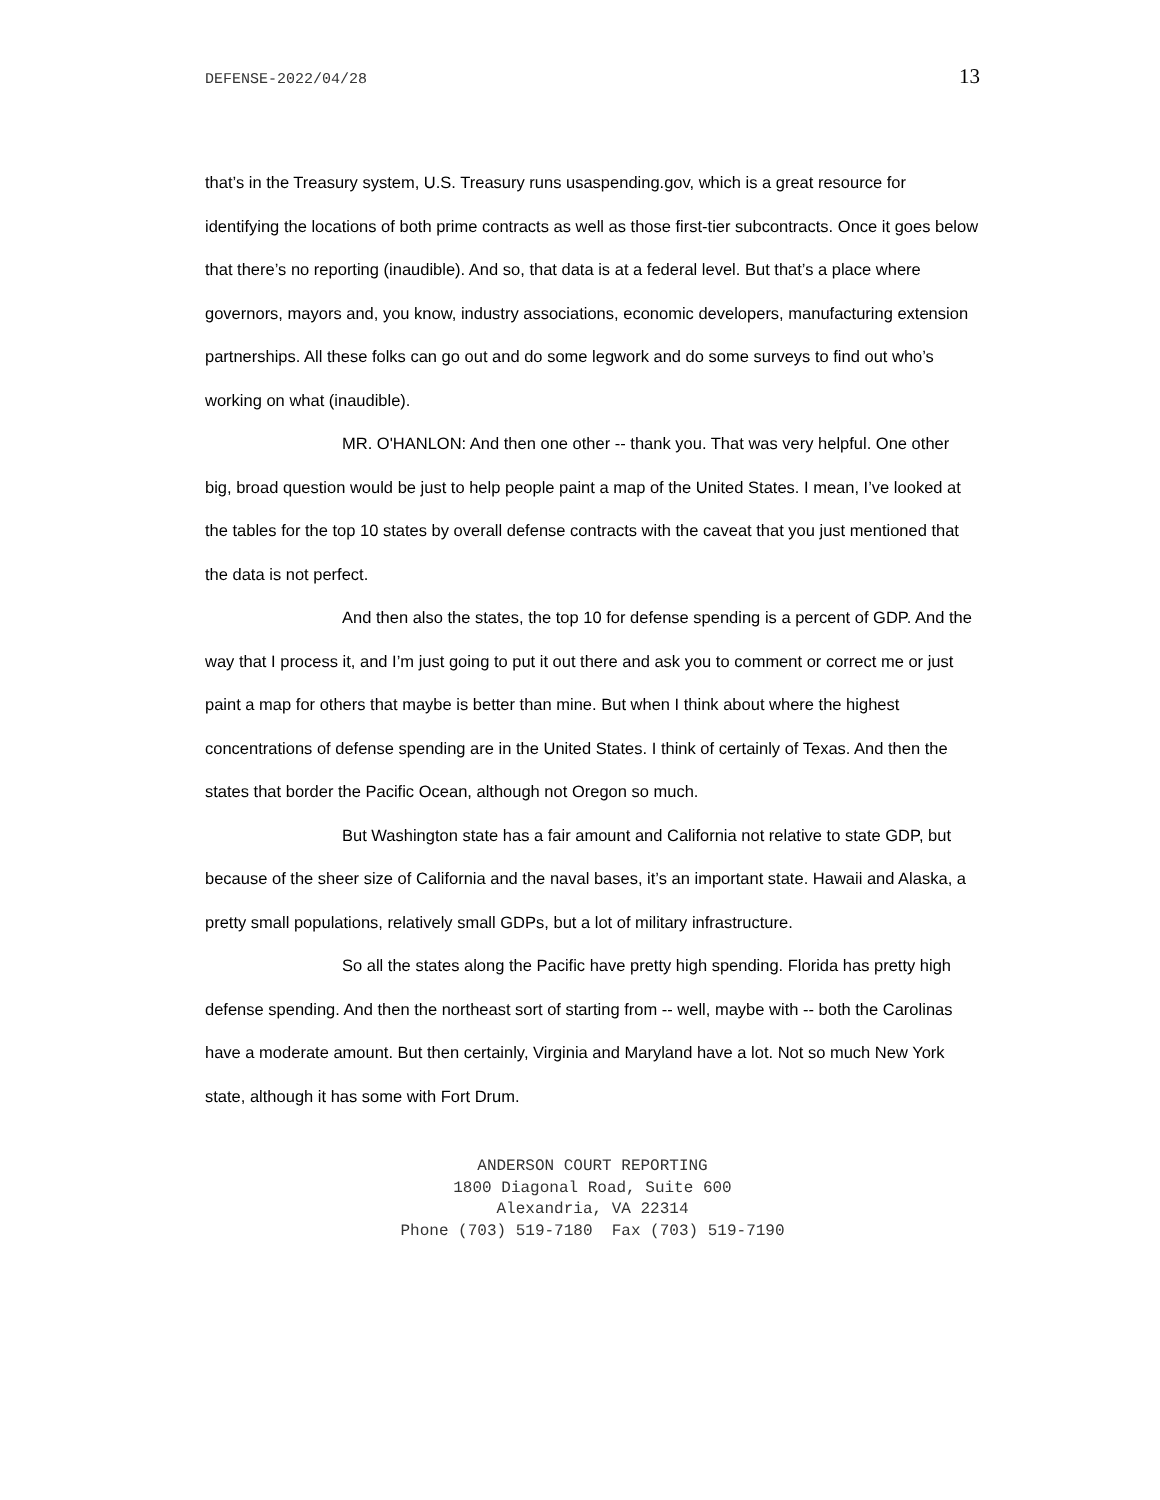DEFENSE-2022/04/28 13
that’s in the Treasury system, U.S. Treasury runs usaspending.gov, which is a great resource for identifying the locations of both prime contracts as well as those first-tier subcontracts. Once it goes below that there’s no reporting (inaudible). And so, that data is at a federal level. But that’s a place where governors, mayors and, you know, industry associations, economic developers, manufacturing extension partnerships. All these folks can go out and do some legwork and do some surveys to find out who’s working on what (inaudible).
MR. O'HANLON: And then one other -- thank you. That was very helpful. One other big, broad question would be just to help people paint a map of the United States. I mean, I’ve looked at the tables for the top 10 states by overall defense contracts with the caveat that you just mentioned that the data is not perfect.
And then also the states, the top 10 for defense spending is a percent of GDP. And the way that I process it, and I’m just going to put it out there and ask you to comment or correct me or just paint a map for others that maybe is better than mine. But when I think about where the highest concentrations of defense spending are in the United States. I think of certainly of Texas. And then the states that border the Pacific Ocean, although not Oregon so much.
But Washington state has a fair amount and California not relative to state GDP, but because of the sheer size of California and the naval bases, it’s an important state. Hawaii and Alaska, a pretty small populations, relatively small GDPs, but a lot of military infrastructure.
So all the states along the Pacific have pretty high spending. Florida has pretty high defense spending. And then the northeast sort of starting from -- well, maybe with -- both the Carolinas have a moderate amount. But then certainly, Virginia and Maryland have a lot. Not so much New York state, although it has some with Fort Drum.
ANDERSON COURT REPORTING
1800 Diagonal Road, Suite 600
Alexandria, VA 22314
Phone (703) 519-7180 Fax (703) 519-7190